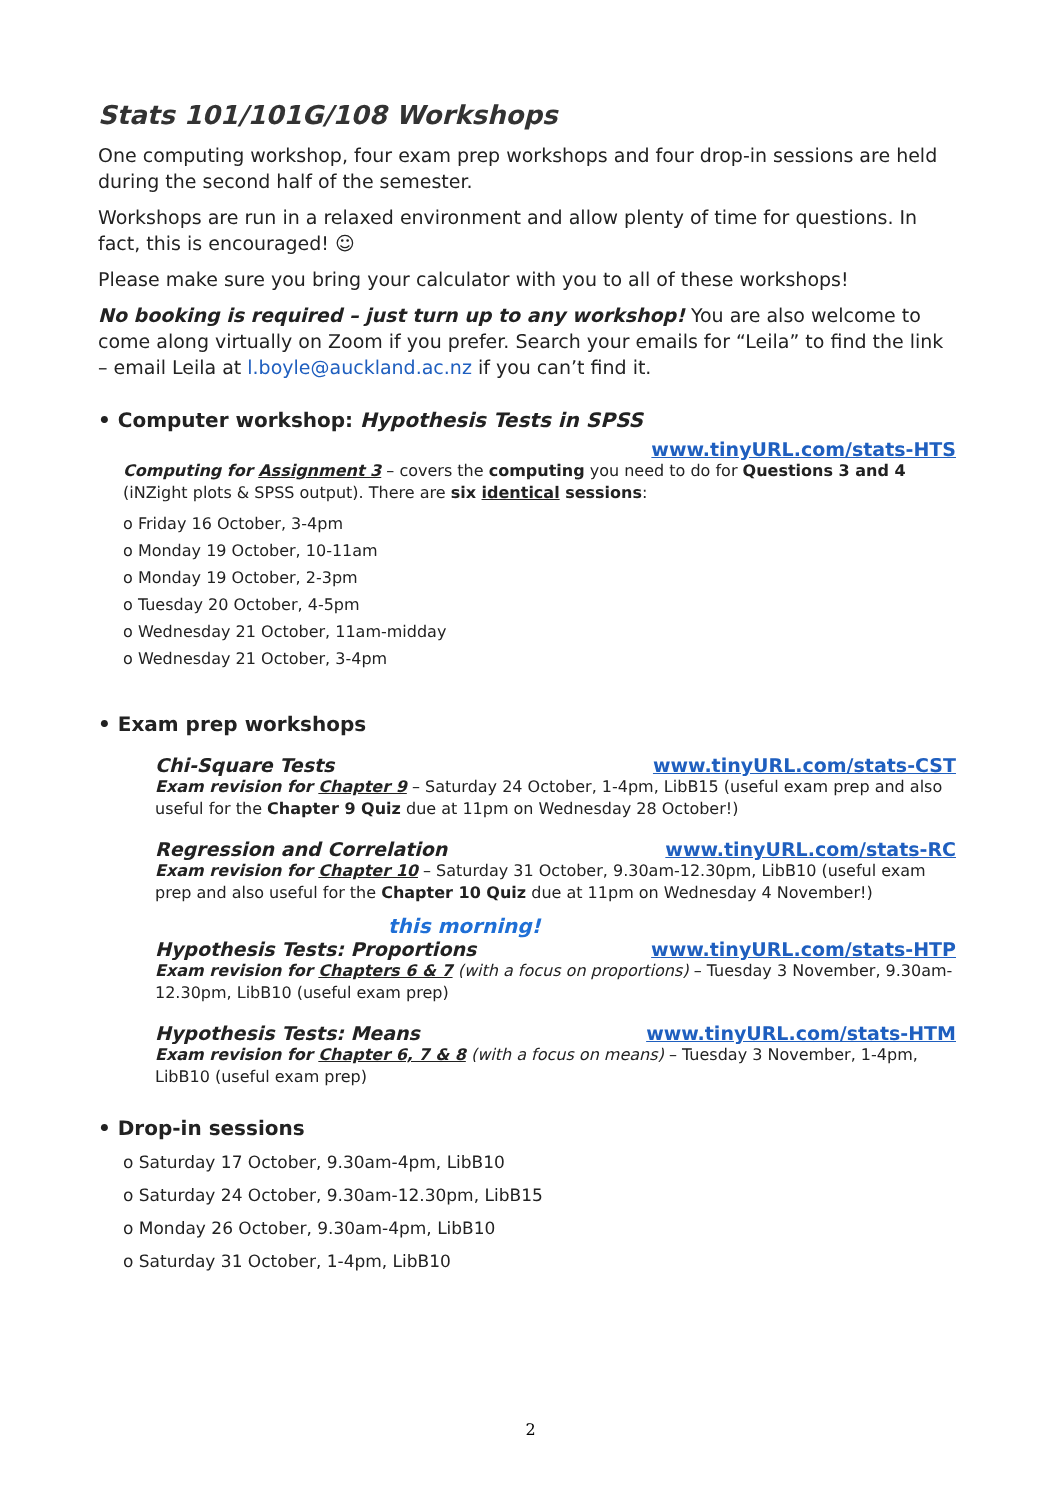Stats 101/101G/108 Workshops
One computing workshop, four exam prep workshops and four drop-in sessions are held during the second half of the semester.
Workshops are run in a relaxed environment and allow plenty of time for questions. In fact, this is encouraged! ☺
Please make sure you bring your calculator with you to all of these workshops!
No booking is required – just turn up to any workshop! You are also welcome to come along virtually on Zoom if you prefer. Search your emails for “Leila” to find the link – email Leila at l.boyle@auckland.ac.nz if you can’t find it.
• Computer workshop: Hypothesis Tests in SPSS
www.tinyURL.com/stats-HTS
Computing for Assignment 3 – covers the computing you need to do for Questions 3 and 4 (iNZight plots & SPSS output). There are six identical sessions:
o Friday 16 October, 3-4pm
o Monday 19 October, 10-11am
o Monday 19 October, 2-3pm
o Tuesday 20 October, 4-5pm
o Wednesday 21 October, 11am-midday
o Wednesday 21 October, 3-4pm
• Exam prep workshops
Chi-Square Tests www.tinyURL.com/stats-CST
Exam revision for Chapter 9 – Saturday 24 October, 1-4pm, LibB15 (useful exam prep and also useful for the Chapter 9 Quiz due at 11pm on Wednesday 28 October!)
Regression and Correlation www.tinyURL.com/stats-RC
Exam revision for Chapter 10 – Saturday 31 October, 9.30am-12.30pm, LibB10 (useful exam prep and also useful for the Chapter 10 Quiz due at 11pm on Wednesday 4 November!)
this morning!
Hypothesis Tests: Proportions www.tinyURL.com/stats-HTP
Exam revision for Chapters 6 & 7 (with a focus on proportions) – Tuesday 3 November, 9.30am-12.30pm, LibB10 (useful exam prep)
Hypothesis Tests: Means www.tinyURL.com/stats-HTM
Exam revision for Chapter 6, 7 & 8 (with a focus on means) – Tuesday 3 November, 1-4pm, LibB10 (useful exam prep)
• Drop-in sessions
o Saturday 17 October, 9.30am-4pm, LibB10
o Saturday 24 October, 9.30am-12.30pm, LibB15
o Monday 26 October, 9.30am-4pm, LibB10
o Saturday 31 October, 1-4pm, LibB10
2